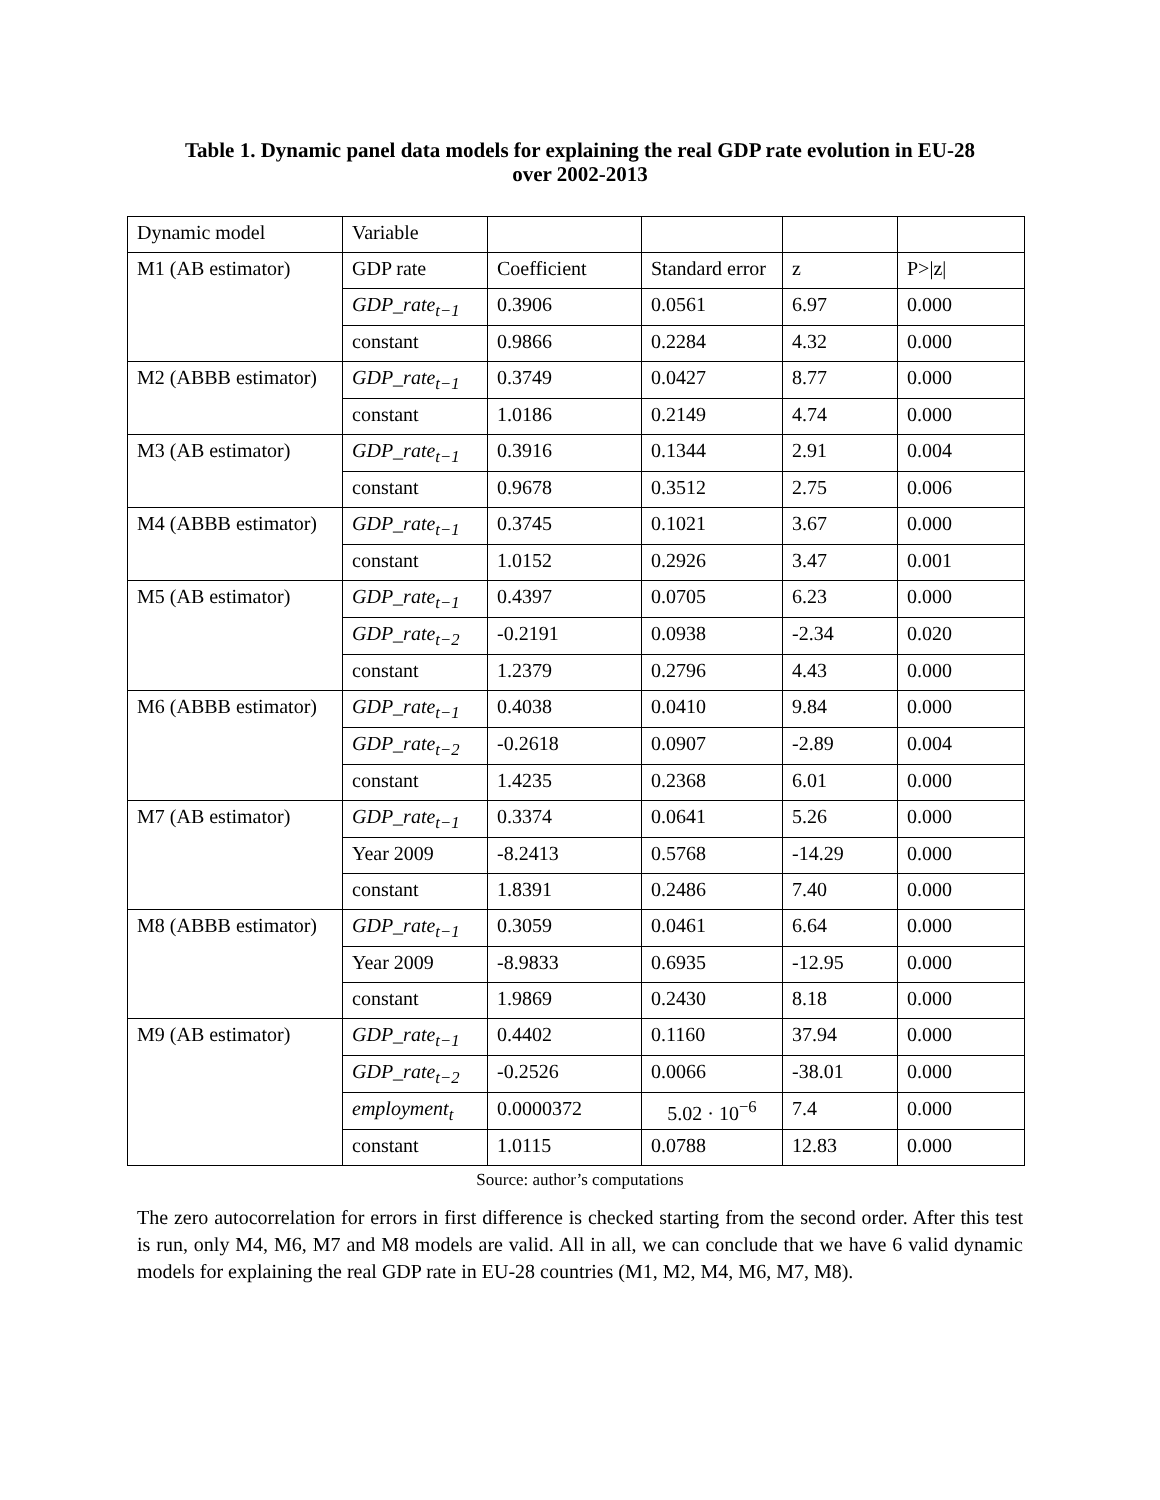Table 1. Dynamic panel data models for explaining the real GDP rate evolution in EU-28
over 2002-2013
| Dynamic model | Variable | | | | |
| M1 (AB estimator) | GDP rate | Coefficient | Standard error | z | P>/z/ |
| | GDP_rate<sub>t−1</sub> | 0.3906 | 0.0561 | 6.97 | 0.000 |
| | constant | 0.9866 | 0.2284 | 4.32 | 0.000 |
| M2 (ABBB estimator) | GDP_rate<sub>t−1</sub> | 0.3749 | 0.0427 | 8.77 | 0.000 |
| | constant | 1.0186 | 0.2149 | 4.74 | 0.000 |
| M3 (AB estimator) | GDP_rate<sub>t−1</sub> | 0.3916 | 0.1344 | 2.91 | 0.004 |
| | constant | 0.9678 | 0.3512 | 2.75 | 0.006 |
| M4 (ABBB estimator) | GDP_rate<sub>t−1</sub> | 0.3745 | 0.1021 | 3.67 | 0.000 |
| | constant | 1.0152 | 0.2926 | 3.47 | 0.001 |
| M5 (AB estimator) | GDP_rate<sub>t−1</sub> | 0.4397 | 0.0705 | 6.23 | 0.000 |
| | GDP_rate<sub>t−2</sub> | -0.2191 | 0.0938 | -2.34 | 0.020 |
| | constant | 1.2379 | 0.2796 | 4.43 | 0.000 |
| M6 (ABBB estimator) | GDP_rate<sub>t−1</sub> | 0.4038 | 0.0410 | 9.84 | 0.000 |
| | GDP_rate<sub>t−2</sub> | -0.2618 | 0.0907 | -2.89 | 0.004 |
| | constant | 1.4235 | 0.2368 | 6.01 | 0.000 |
| M7 (AB estimator) | GDP_rate<sub>t−1</sub> | 0.3374 | 0.0641 | 5.26 | 0.000 |
| | Year 2009 | -8.2413 | 0.5768 | -14.29 | 0.000 |
| | constant | 1.8391 | 0.2486 | 7.40 | 0.000 |
| M8 (ABBB estimator) | GDP_rate<sub>t−1</sub> | 0.3059 | 0.0461 | 6.64 | 0.000 |
| | Year 2009 | -8.9833 | 0.6935 | -12.95 | 0.000 |
| | constant | 1.9869 | 0.2430 | 8.18 | 0.000 |
| M9 (AB estimator) | GDP_rate<sub>t−1</sub> | 0.4402 | 0.1160 | 37.94 | 0.000 |
| | GDP_rate<sub>t−2</sub> | -0.2526 | 0.0066 | -38.01 | 0.000 |
| | employment<sub>t</sub> | 0.0000372 | 5.02 · 10<sup>−6</sup> | 7.4 | 0.000 |
| | constant | 1.0115 | 0.0788 | 12.83 | 0.000 |
Source: author’s computations
The zero autocorrelation for errors in first difference is checked starting from the second order. After this test is run, only M4, M6, M7 and M8 models are valid. All in all, we can conclude that we have 6 valid dynamic models for explaining the real GDP rate in EU-28 countries (M1, M2, M4, M6, M7, M8).